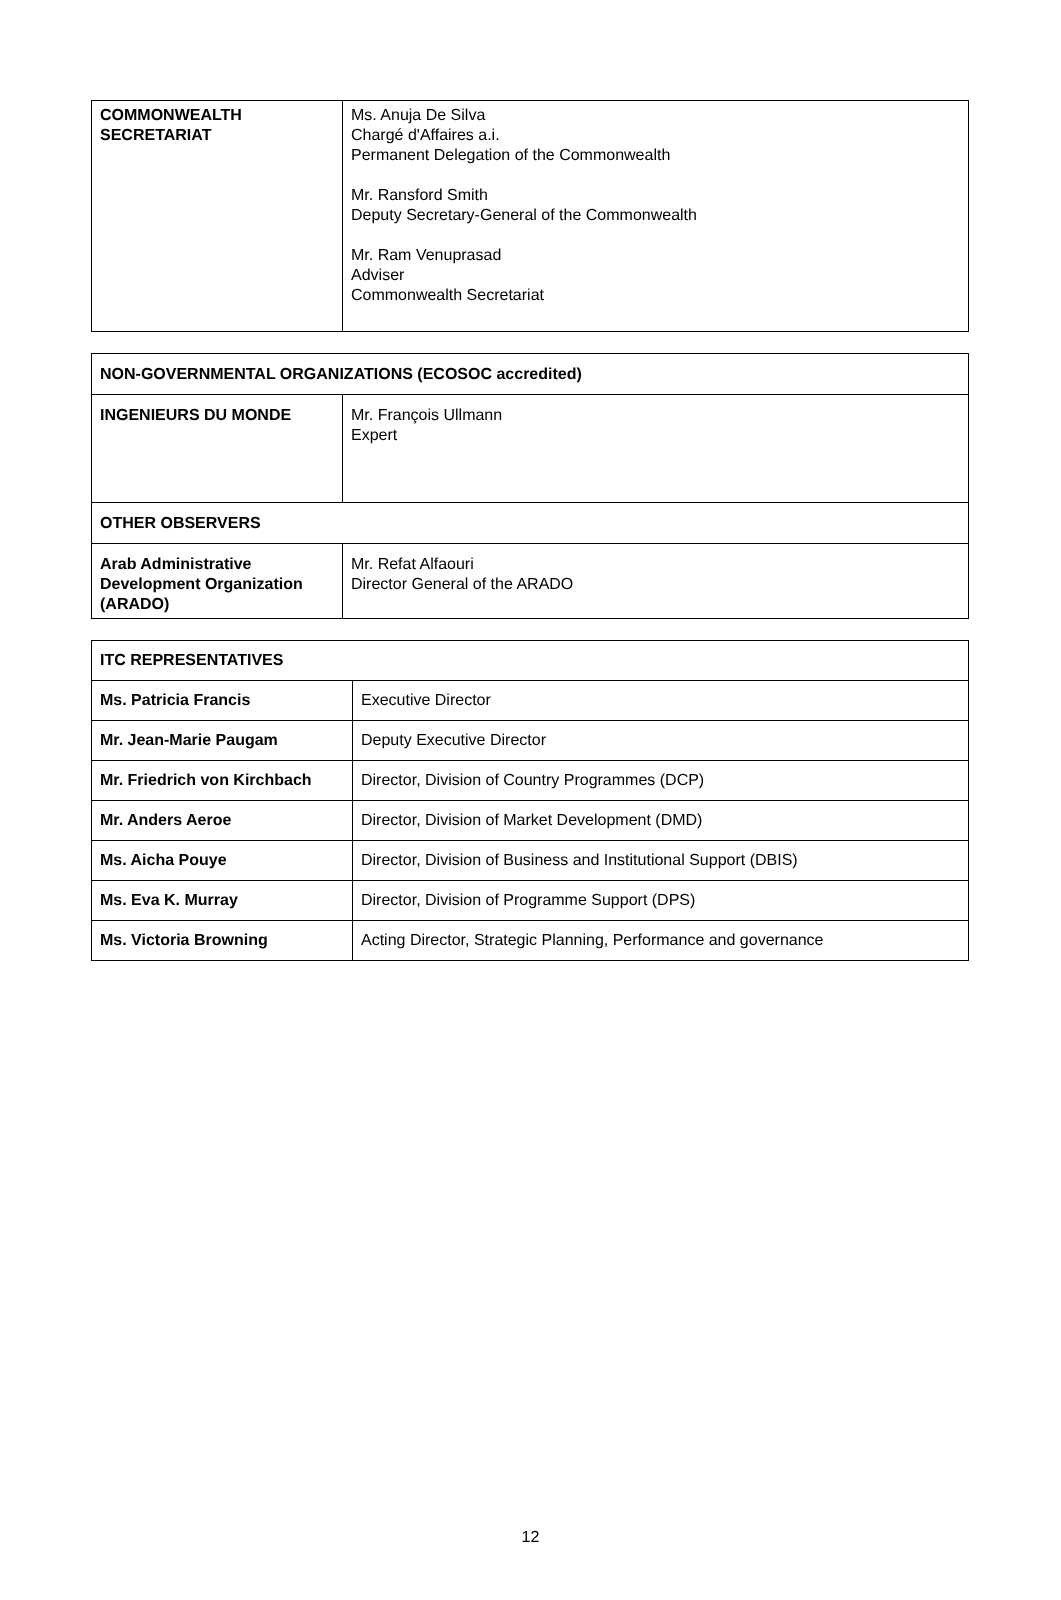| COMMONWEALTH SECRETARIAT | Ms. Anuja De Silva Chargé d'Affaires a.i. Permanent Delegation of the Commonwealth Mr. Ransford Smith Deputy Secretary-General of the Commonwealth Mr. Ram Venuprasad Adviser Commonwealth Secretariat |
| NON-GOVERNMENTAL ORGANIZATIONS (ECOSOC accredited) | |
| INGENIEURS DU MONDE | Mr. François Ullmann Expert |
| OTHER OBSERVERS | |
| Arab Administrative Development Organization (ARADO) | Mr. Refat Alfaouri Director General of the ARADO |
| ITC REPRESENTATIVES | |
| Ms. Patricia Francis | Executive Director |
| Mr. Jean-Marie Paugam | Deputy Executive Director |
| Mr. Friedrich von Kirchbach | Director, Division of Country Programmes (DCP) |
| Mr. Anders Aeroe | Director, Division of Market Development (DMD) |
| Ms. Aicha Pouye | Director, Division of Business and Institutional Support (DBIS) |
| Ms. Eva K. Murray | Director, Division of Programme Support (DPS) |
| Ms. Victoria Browning | Acting Director, Strategic Planning, Performance and governance |
12